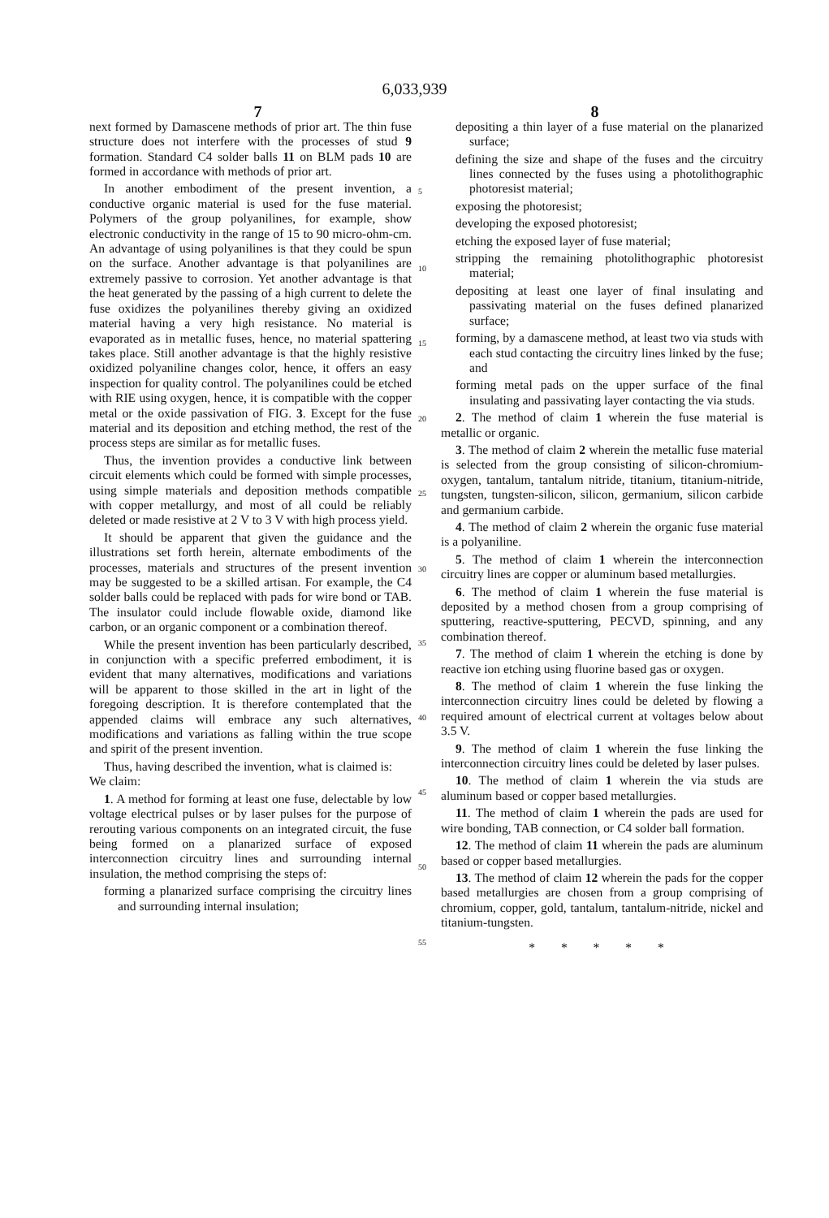6,033,939
7 8
next formed by Damascene methods of prior art. The thin fuse structure does not interfere with the processes of stud 9 formation. Standard C4 solder balls 11 on BLM pads 10 are formed in accordance with methods of prior art.
In another embodiment of the present invention, a conductive organic material is used for the fuse material. Polymers of the group polyanilines, for example, show electronic conductivity in the range of 15 to 90 micro-ohm-cm. An advantage of using polyanilines is that they could be spun on the surface. Another advantage is that polyanilines are extremely passive to corrosion. Yet another advantage is that the heat generated by the passing of a high current to delete the fuse oxidizes the polyanilines thereby giving an oxidized material having a very high resistance. No material is evaporated as in metallic fuses, hence, no material spattering takes place. Still another advantage is that the highly resistive oxidized polyaniline changes color, hence, it offers an easy inspection for quality control. The polyanilines could be etched with RIE using oxygen, hence, it is compatible with the copper metal or the oxide passivation of FIG. 3. Except for the fuse material and its deposition and etching method, the rest of the process steps are similar as for metallic fuses.
Thus, the invention provides a conductive link between circuit elements which could be formed with simple processes, using simple materials and deposition methods compatible with copper metallurgy, and most of all could be reliably deleted or made resistive at 2 V to 3 V with high process yield.
It should be apparent that given the guidance and the illustrations set forth herein, alternate embodiments of the processes, materials and structures of the present invention may be suggested to be a skilled artisan. For example, the C4 solder balls could be replaced with pads for wire bond or TAB. The insulator could include flowable oxide, diamond like carbon, or an organic component or a combination thereof.
While the present invention has been particularly described, in conjunction with a specific preferred embodiment, it is evident that many alternatives, modifications and variations will be apparent to those skilled in the art in light of the foregoing description. It is therefore contemplated that the appended claims will embrace any such alternatives, modifications and variations as falling within the true scope and spirit of the present invention.
Thus, having described the invention, what is claimed is:
We claim:
1. A method for forming at least one fuse, delectable by low voltage electrical pulses or by laser pulses for the purpose of rerouting various components on an integrated circuit, the fuse being formed on a planarized surface of exposed interconnection circuitry lines and surrounding internal insulation, the method comprising the steps of:
forming a planarized surface comprising the circuitry lines and surrounding internal insulation;
5
10
15
20
25
30
35
40
45
50
55
depositing a thin layer of a fuse material on the planarized surface;
defining the size and shape of the fuses and the circuitry lines connected by the fuses using a photolithographic photoresist material;
exposing the photoresist;
developing the exposed photoresist;
etching the exposed layer of fuse material;
stripping the remaining photolithographic photoresist material;
depositing at least one layer of final insulating and passivating material on the fuses defined planarized surface;
forming, by a damascene method, at least two via studs with each stud contacting the circuitry lines linked by the fuse; and
forming metal pads on the upper surface of the final insulating and passivating layer contacting the via studs.
2. The method of claim 1 wherein the fuse material is metallic or organic.
3. The method of claim 2 wherein the metallic fuse material is selected from the group consisting of silicon-chromium-oxygen, tantalum, tantalum nitride, titanium, titanium-nitride, tungsten, tungsten-silicon, silicon, germanium, silicon carbide and germanium carbide.
4. The method of claim 2 wherein the organic fuse material is a polyaniline.
5. The method of claim 1 wherein the interconnection circuitry lines are copper or aluminum based metallurgies.
6. The method of claim 1 wherein the fuse material is deposited by a method chosen from a group comprising of sputtering, reactive-sputtering, PECVD, spinning, and any combination thereof.
7. The method of claim 1 wherein the etching is done by reactive ion etching using fluorine based gas or oxygen.
8. The method of claim 1 wherein the fuse linking the interconnection circuitry lines could be deleted by flowing a required amount of electrical current at voltages below about 3.5 V.
9. The method of claim 1 wherein the fuse linking the interconnection circuitry lines could be deleted by laser pulses.
10. The method of claim 1 wherein the via studs are aluminum based or copper based metallurgies.
11. The method of claim 1 wherein the pads are used for wire bonding, TAB connection, or C4 solder ball formation.
12. The method of claim 11 wherein the pads are aluminum based or copper based metallurgies.
13. The method of claim 12 wherein the pads for the copper based metallurgies are chosen from a group comprising of chromium, copper, gold, tantalum, tantalum-nitride, nickel and titanium-tungsten.
* * * * *